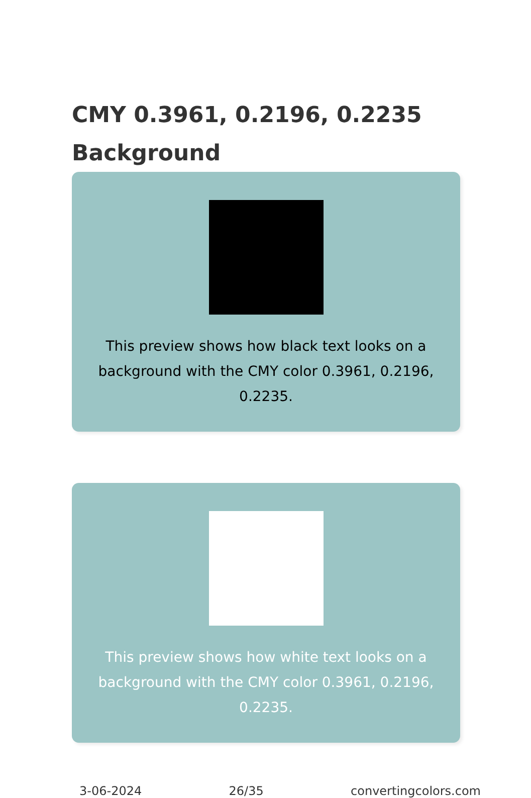CMY 0.3961, 0.2196, 0.2235
Background
This preview shows how black text looks on a
background with the CMY color 0.3961, 0.2196, 0.2235.
This preview shows how white text looks on a
background with the CMY color 0.3961, 0.2196, 0.2235.
3-06-2024 26/35 convertingcolors.com